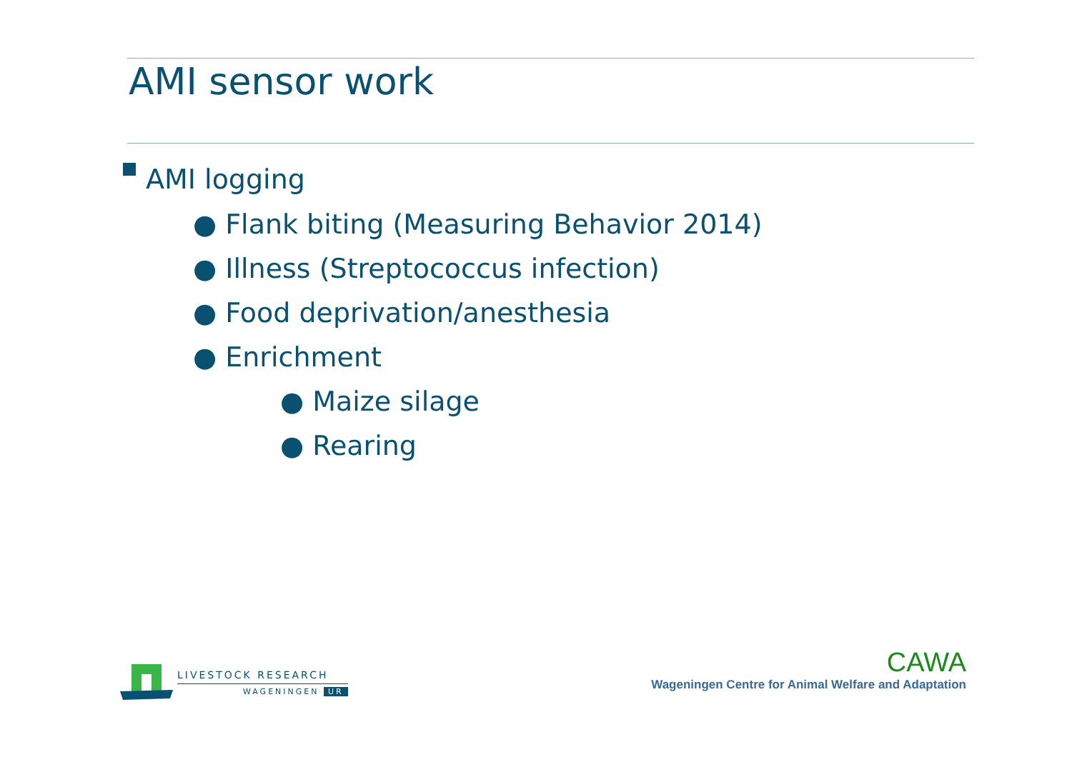AMI sensor work
AMI logging
● Flank biting (Measuring Behavior 2014)
● Illness (Streptococcus infection)
● Food deprivation/anesthesia
● Enrichment
● Maize silage
● Rearing
LIVESTOCK RESEARCH
WAGENINGEN UR
CAWA
Wageningen Centre for Animal Welfare and Adaptation